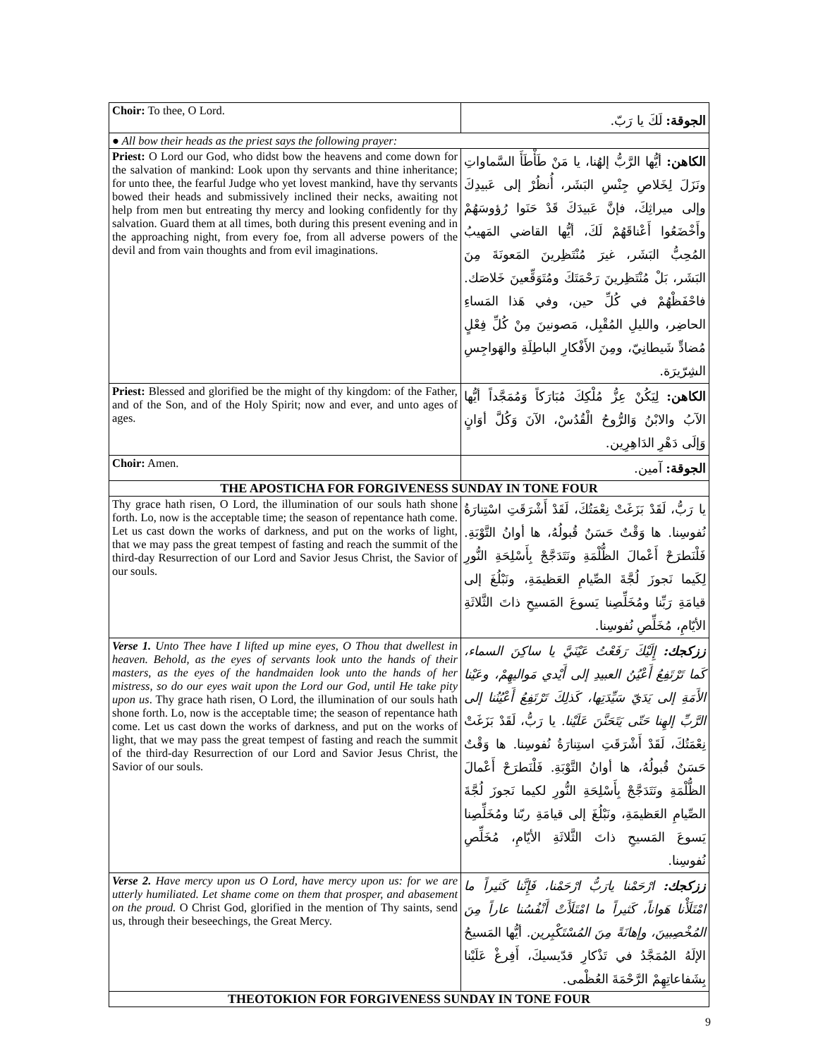| Choir: To thee, O Lord. | الجوقة: لَكَ يا رَبّ. |
| ● All bow their heads as the priest says the following prayer: | |
| Priest: O Lord our God, who didst bow the heavens and come down for the salvation of mankind: Look upon thy servants and thine inheritance; for unto thee, the fearful Judge who yet lovest mankind, have thy servants bowed their heads and submissively inclined their necks, awaiting not help from men but entreating thy mercy and looking confidently for thy salvation. Guard them at all times, both during this present evening and in the approaching night, from every foe, from all adverse powers of the devil and from vain thoughts and from evil imaginations. | الكاهن: أيُّها الرَّبُّ إلهُنا، يا مَنْ طَأْطَأَ السَّماواتِ ونَزَلَ لِخَلاصِ جِنْسِ البَشَر، أُنظُرْ إلى عَبيدِكَ وإلى ميراثِكَ، فإنَّ عَبيدَكَ قَدْ حَنَوا رُؤوسَهُمْ وأَخْضَعُوا أَعْناقَهُمْ لَكَ، أيُّها القاضي المَهيبُ المُحِبُّ البَشَر، غيرَ مُنْتَظِرينَ المَعونَةَ مِنَ البَشَر، بَلْ مُنْتَظِرينَ رَحْمَتَكَ ومُتَوَقِّعينَ خَلاصَك. فاحْفَظْهُمْ في كُلِّ حين، وفي هَذا المَساءِ الحاضِر، والليلِ المُقْبِل، مَصونينَ مِنْ كُلِّ فِعْلٍ مُضادٍّ شَيطانِيّ، ومِنَ الأَفْكارِ الباطِلَةِ والهَواجِسِ الشِرّيرَة. |
| Priest: Blessed and glorified be the might of thy kingdom: of the Father, and of the Son, and of the Holy Spirit; now and ever, and unto ages of ages. | الكاهن: لِيَكُنْ عِزُّ مُلْكِكَ مُبَارَكاً وَمُمَجَّداً أيُّها الآبُ والابْنُ وَالرُّوحُ الْقُدُسْ، الآنَ وَكُلَّ أوَانٍ وَإلَى دَهْرِ الدَاهِرِين. |
| Choir: Amen. | الجوقة: آمين. |
| THE APOSTICHA FOR FORGIVENESS SUNDAY IN TONE FOUR | |
| Thy grace hath risen, O Lord, the illumination of our souls hath shone forth. Lo, now is the acceptable time; the season of repentance hath come. Let us cast down the works of darkness, and put on the works of light, that we may pass the great tempest of fasting and reach the summit of the third-day Resurrection of our Lord and Savior Jesus Christ, the Savior of our souls. | يا رَبُّ، لَقَدْ بَزَغَتْ نِعْمَتُكَ، لَقَدْ أَشْرَقَتِ اسْتِنارَةُ نُفوسِنا. ها وَقْتٌ حَسَنٌ قُبولُهُ، ها أوانُ التَّوْبَةِ. فَلْنَطرَحْ أَعْمالَ الظُّلْمَةِ ونَتَدَجَّجْ بِأَسْلِحَةِ النُّورِ لِكَيما نَجوزَ لُجَّةَ الصِّيامِ العَظيمَةِ، ونَبْلُغَ إلى قيامَةِ رَبِّنا ومُخَلِّصِنا يَسوعَ المَسيحِ ذاتَ الثَّلاثَةِ الأيّامِ، مُخَلِّصِ نُفوسِنا. |
| Verse 1. Unto Thee have I lifted up mine eyes, O Thou that dwellest in heaven. Behold, as the eyes of servants look unto the hands of their masters, as the eyes of the handmaiden look unto the hands of her mistress, so do our eyes wait upon the Lord our God, until He take pity upon us . Thy grace hath risen, O Lord, the illumination of our souls hath shone forth. Lo, now is the acceptable time; the season of repentance hath come. Let us cast down the works of darkness, and put on the works of light, that we may pass the great tempest of fasting and reach the summit of the third-day Resurrection of our Lord and Savior Jesus Christ, the Savior of our souls. | ززكجك: إِلَيْكَ رَفَعْتُ عَيْنَيَّ يا ساكِنَ السماء، كَما تَرْتَفِعُ أَعْيُنُ العبيدِ إلى أَيْدي مَواليهِمْ، وعَيْنا الأَمَةِ إلى يَدَيّ سَيِّدَتِها، كَذلِكَ تَرْتَفِعُ أَعْيُنُنا إلى الرَّبِّ إلهِنا حَتّى يَتَحَنَّنَ عَلَيْنا. يا رَبُّ، لَقَدْ بَزَغَتْ نِعْمَتُكَ، لَقَدْ أَشْرَقَتِ استِنارَةُ نُفوسِنا. ها وَقْتٌ حَسَنٌ قُبولُهُ، ها أوانُ التَّوْبَةِ. فَلْنَطرَحْ أَعْمالَ الظُّلْمَةِ ونَتَدَجَّجْ بِأَسْلِحَةِ النُّورِ لكيما نَجوزَ لُجَّةَ الصِّيامِ العَظيمَةِ، ونَبْلُغَ إلى قيامَةِ ربّنا ومُخَلِّصِنا يَسوعَ المَسيحِ ذاتَ الثَّلاثَةِ الأيّامِ، مُخَلِّصِ نُفوسِنا. |
| Verse 2. Have mercy upon us O Lord, have mercy upon us: for we are utterly humiliated. Let shame come on them that prosper, and abasement on the proud. O Christ God, glorified in the mention of Thy saints, send us, through their beseechings, the Great Mercy. | ززكجك: ارْحَمْنا يارَبُّ ارْحَمْنا، فَإِنَّنا كَثيراً ما امْتَلَأْنا هَواناً، كَثيراً ما امْتَلَأَتْ أَنْفُسُنا عاراً مِنَ المُخْصِبينَ، وإهانَةً مِنَ المُسْتَكْبِرين. أيُّها المَسيحُ الإلَهُ المُمَجَّدُ في تَذْكارِ قدّيسيكَ، أَفِرغْ عَلَيْنا بِشَفاعاتِهِمْ الرَّحْمَةَ العُظْمى. |
| THEOTOKION FOR FORGIVENESS SUNDAY IN TONE FOUR | |
9